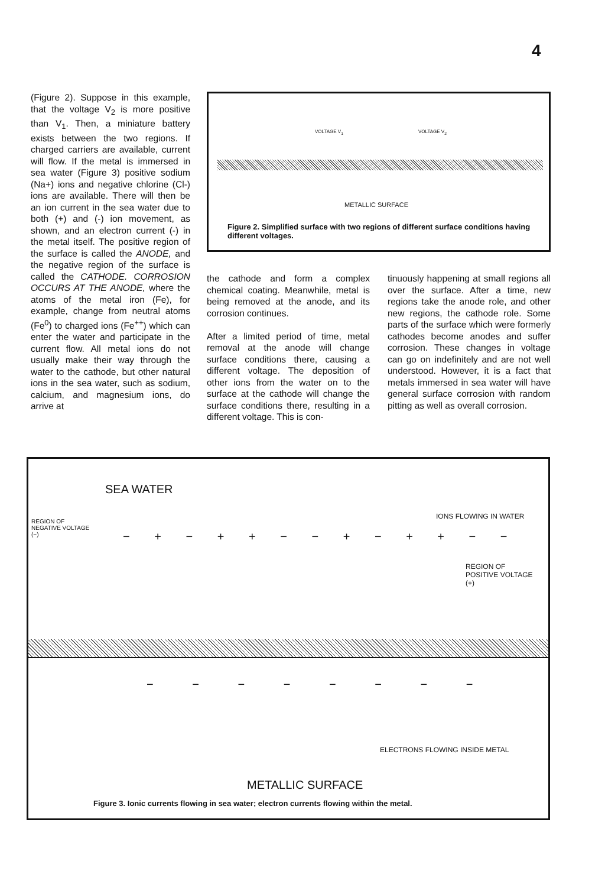4
(Figure 2). Suppose in this example, that the voltage V<sub>2</sub> is more positive than V<sub>1</sub>. Then, a miniature battery exists between the two regions. If charged carriers are available, current will flow. If the metal is immersed in sea water (Figure 3) positive sodium (Na+) ions and negative chlorine (Cl-) ions are available. There will then be an ion current in the sea water due to both (+) and (-) ion movement, as shown, and an electron current (-) in the metal itself. The positive region of the surface is called the ANODE, and the negative region of the surface is called the CATHODE. CORROSION OCCURS AT THE ANODE, where the atoms of the metal iron (Fe), for example, change from neutral atoms (Fe<sup>0</sup>) to charged ions (Fe<sup>++</sup>) which can enter the water and participate in the current flow. All metal ions do not usually make their way through the water to the cathode, but other natural ions in the sea water, such as sodium, calcium, and magnesium ions, do arrive at
VOLTAGE V<sub>1</sub> VOLTAGE V<sub>2</sub>
METALLIC SURFACE
Figure 2. Simplified surface with two regions of different surface conditions having different voltages.
the cathode and form a complex chemical coating. Meanwhile, metal is being removed at the anode, and its corrosion continues.
After a limited period of time, metal removal at the anode will change surface conditions there, causing a different voltage. The deposition of other ions from the water on to the surface at the cathode will change the surface conditions there, resulting in a different voltage. This is con-
tinuously happening at small regions all over the surface. After a time, new regions take the anode role, and other new regions, the cathode role. Some parts of the surface which were formerly cathodes become anodes and suffer corrosion. These changes in voltage can go on indefinitely and are not well understood. However, it is a fact that metals immersed in sea water will have general surface corrosion with random pitting as well as overall corrosion.
SEA WATER
REGION OF
NEGATIVE VOLTAGE
(−)
IONS FLOWING IN WATER
REGION OF
POSITIVE VOLTAGE
(+)
− + − + + − − + − + + − −
− − − − − − − −
ELECTRONS FLOWING INSIDE METAL
METALLIC SURFACE
Figure 3. Ionic currents flowing in sea water; electron currents flowing within the metal.